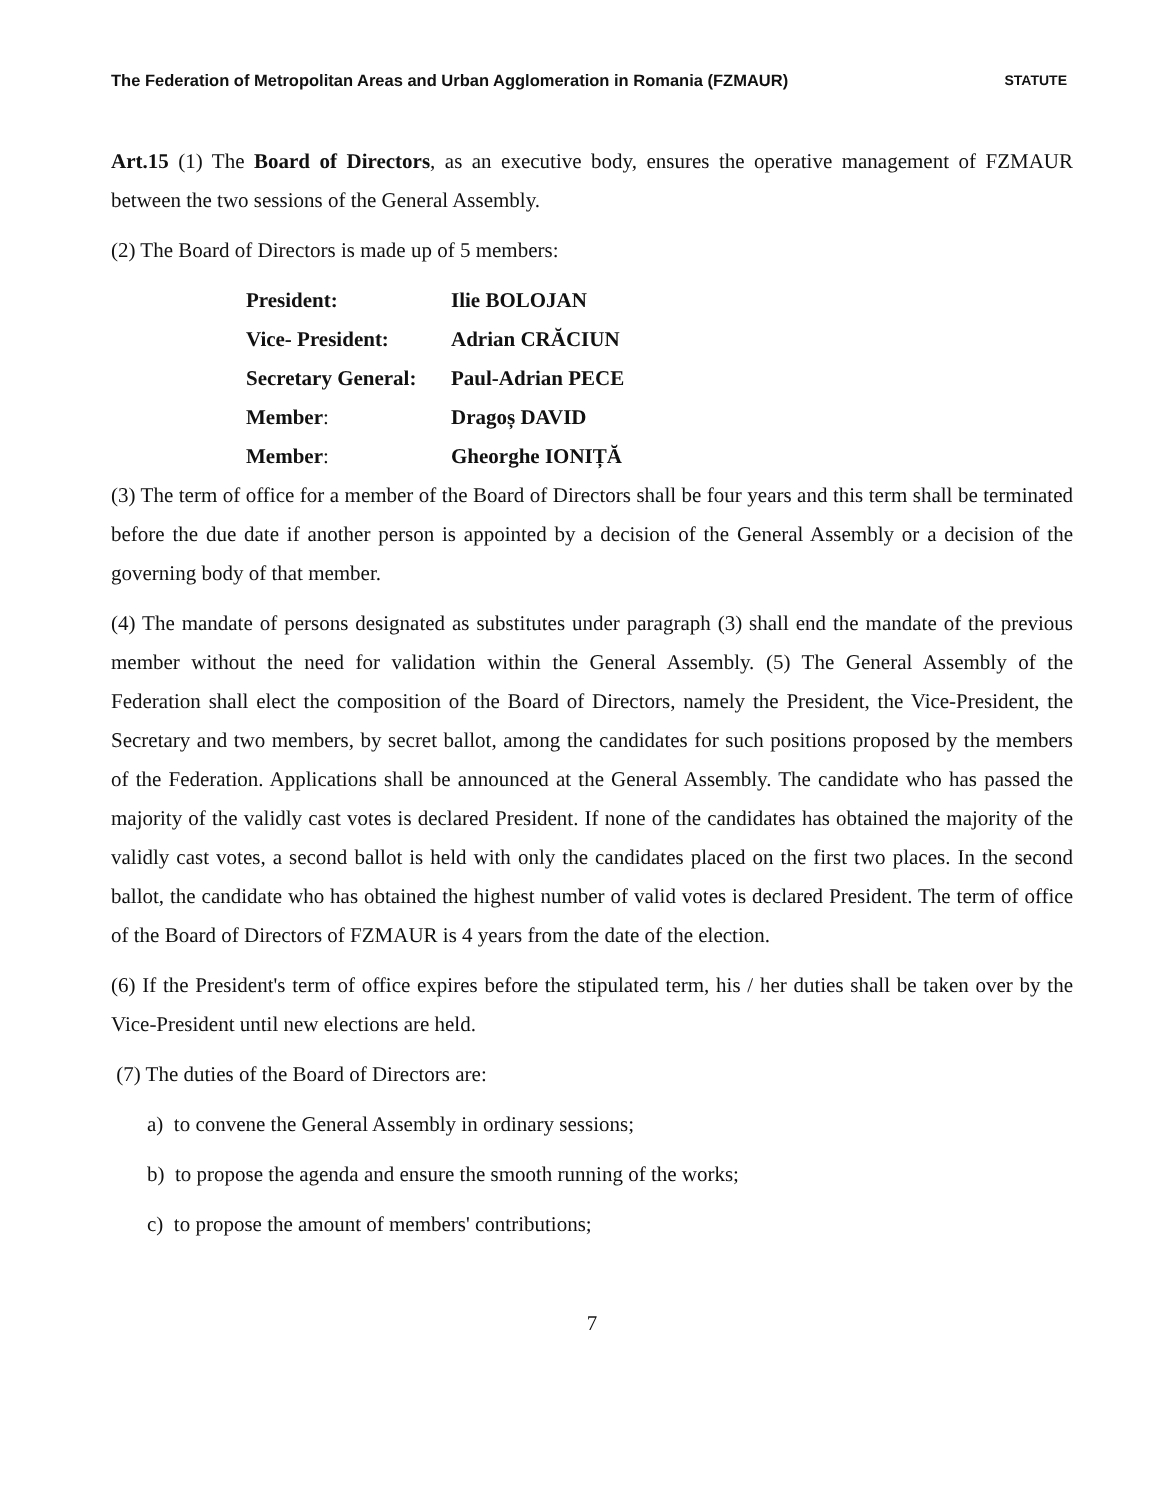The Federation of Metropolitan Areas and Urban Agglomeration in Romania (FZMAUR) STATUTE
Art.15 (1) The Board of Directors, as an executive body, ensures the operative management of FZMAUR between the two sessions of the General Assembly.
(2) The Board of Directors is made up of 5 members:
| President: | Ilie BOLOJAN |
| Vice- President: | Adrian CRĂCIUN |
| Secretary General: | Paul-Adrian PECE |
| Member : | Dragoș DAVID |
| Member : | Gheorghe IONIȚĂ |
(3) The term of office for a member of the Board of Directors shall be four years and this term shall be terminated before the due date if another person is appointed by a decision of the General Assembly or a decision of the governing body of that member.
(4) The mandate of persons designated as substitutes under paragraph (3) shall end the mandate of the previous member without the need for validation within the General Assembly. (5) The General Assembly of the Federation shall elect the composition of the Board of Directors, namely the President, the Vice-President, the Secretary and two members, by secret ballot, among the candidates for such positions proposed by the members of the Federation. Applications shall be announced at the General Assembly. The candidate who has passed the majority of the validly cast votes is declared President. If none of the candidates has obtained the majority of the validly cast votes, a second ballot is held with only the candidates placed on the first two places. In the second ballot, the candidate who has obtained the highest number of valid votes is declared President. The term of office of the Board of Directors of FZMAUR is 4 years from the date of the election.
(6) If the President's term of office expires before the stipulated term, his / her duties shall be taken over by the Vice-President until new elections are held.
(7) The duties of the Board of Directors are:
a) to convene the General Assembly in ordinary sessions;
b) to propose the agenda and ensure the smooth running of the works;
c) to propose the amount of members' contributions;
7